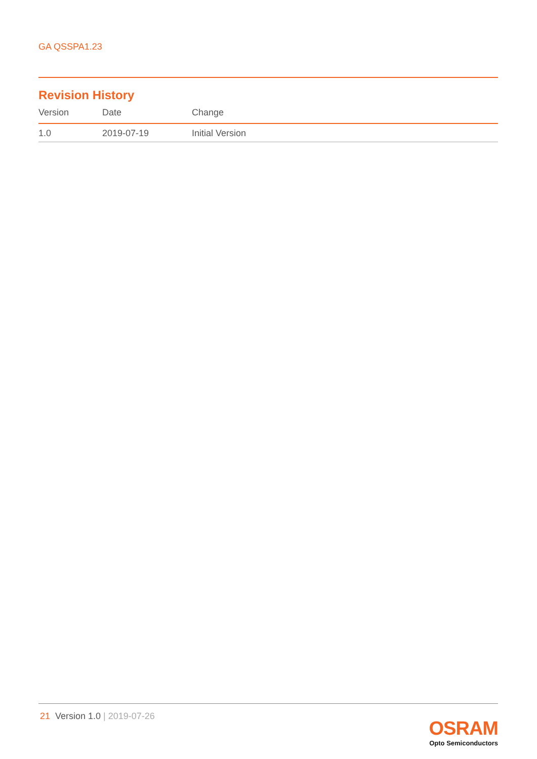GA QSSPA1.23
Revision History
| Version | Date | Change |
| --- | --- | --- |
| 1.0 | 2019-07-19 | Initial Version |
21 Version 1.0 | 2019-07-26
OSRAM
Opto Semiconductors